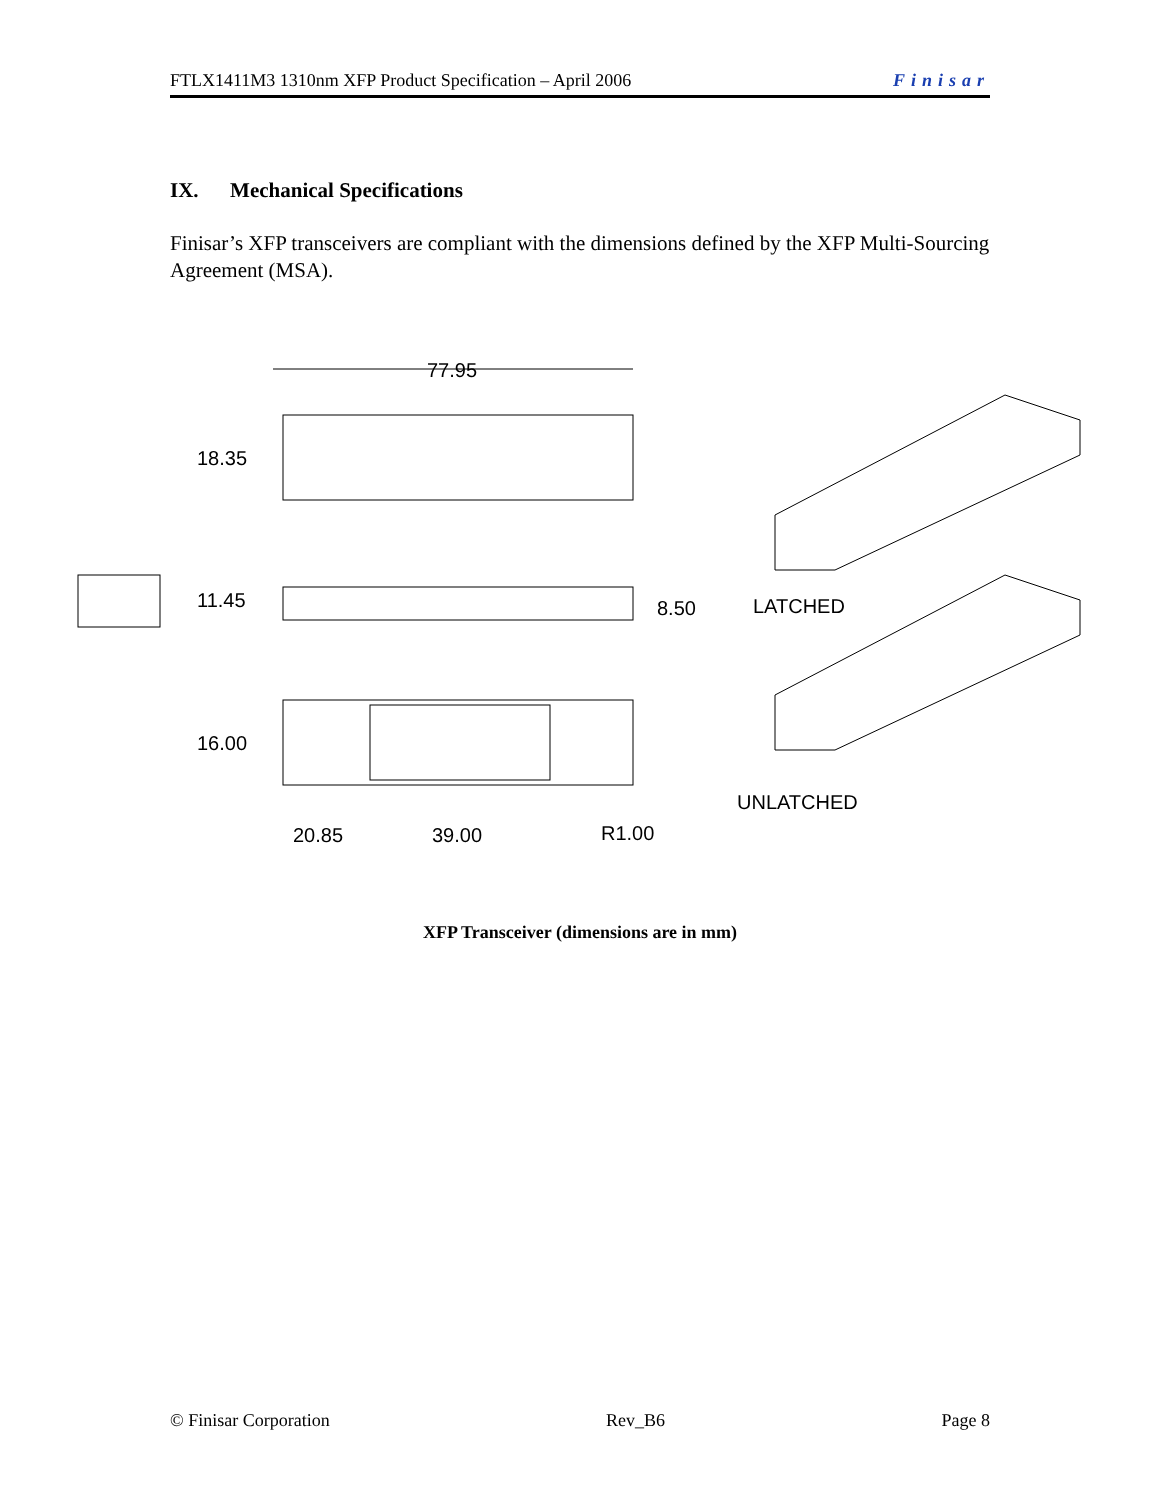FTLX1411M3 1310nm XFP Product Specification – April 2006 Finisar
IX. Mechanical Specifications
Finisar’s XFP transceivers are compliant with the dimensions defined by the XFP Multi-Sourcing Agreement (MSA).
77.95
18.35
11.45
8.50
LATCHED
16.00
20.85
39.00
R1.00
UNLATCHED
XFP Transceiver (dimensions are in mm)
© Finisar Corporation Rev_B6 Page 8